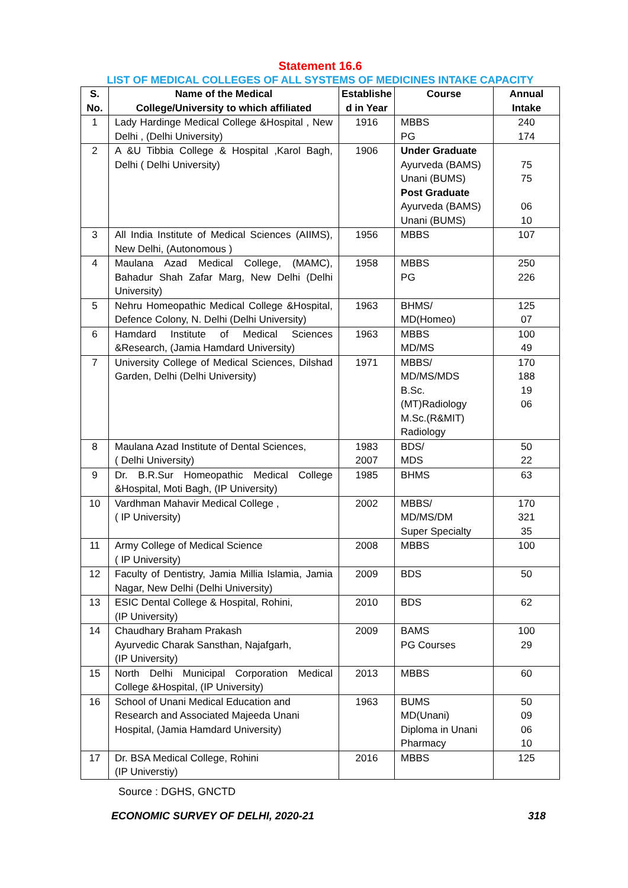Statement 16.6
LIST OF MEDICAL COLLEGES OF ALL SYSTEMS OF MEDICINES INTAKE CAPACITY
| S. No. | Name of the Medical College/University to which affiliated | Establishe d in Year | Course | Annual Intake |
| --- | --- | --- | --- | --- |
| 1 | Lady Hardinge Medical College &Hospital , New Delhi , (Delhi University) | 1916 | MBBS PG | 240 174 |
| 2 | A &U Tibbia College & Hospital ,Karol Bagh, Delhi ( Delhi University) | 1906 | Under Graduate Ayurveda (BAMS) Unani (BUMS) Post Graduate Ayurveda (BAMS) Unani (BUMS) | 75 75 06 10 |
| 3 | All India Institute of Medical Sciences (AIIMS), New Delhi, (Autonomous ) | 1956 | MBBS | 107 |
| 4 | Maulana Azad Medical College, (MAMC), Bahadur Shah Zafar Marg, New Delhi (Delhi University) | 1958 | MBBS PG | 250 226 |
| 5 | Nehru Homeopathic Medical College &Hospital, Defence Colony, N. Delhi (Delhi University) | 1963 | BHMS/ MD(Homeo) | 125 07 |
| 6 | Hamdard Institute of Medical Sciences &Research, (Jamia Hamdard University) | 1963 | MBBS MD/MS | 100 49 |
| 7 | University College of Medical Sciences, Dilshad Garden, Delhi (Delhi University) | 1971 | MBBS/ MD/MS/MDS B.Sc.(MT)Radiology M.Sc.(R&MIT) Radiology | 170 188 19 06 |
| 8 | Maulana Azad Institute of Dental Sciences, ( Delhi University) | 1983 2007 | BDS/ MDS | 50 22 |
| 9 | Dr. B.R.Sur Homeopathic Medical College &Hospital, Moti Bagh, (IP University) | 1985 | BHMS | 63 |
| 10 | Vardhman Mahavir Medical College , ( IP University) | 2002 | MBBS/ MD/MS/DM Super Specialty | 170 321 35 |
| 11 | Army College of Medical Science ( IP University) | 2008 | MBBS | 100 |
| 12 | Faculty of Dentistry, Jamia Millia Islamia, Jamia Nagar, New Delhi (Delhi University) | 2009 | BDS | 50 |
| 13 | ESIC Dental College & Hospital, Rohini, (IP University) | 2010 | BDS | 62 |
| 14 | Chaudhary Braham Prakash Ayurvedic Charak Sansthan, Najafgarh, (IP University) | 2009 | BAMS PG Courses | 100 29 |
| 15 | North Delhi Municipal Corporation Medical College &Hospital, (IP University) | 2013 | MBBS | 60 |
| 16 | School of Unani Medical Education and Research and Associated Majeeda Unani Hospital, (Jamia Hamdard University) | 1963 | BUMS MD(Unani) Diploma in Unani Pharmacy | 50 09 06 10 |
| 17 | Dr. BSA Medical College, Rohini (IP Universtiy) | 2016 | MBBS | 125 |
Source : DGHS, GNCTD
ECONOMIC SURVEY OF DELHI, 2020-21 318